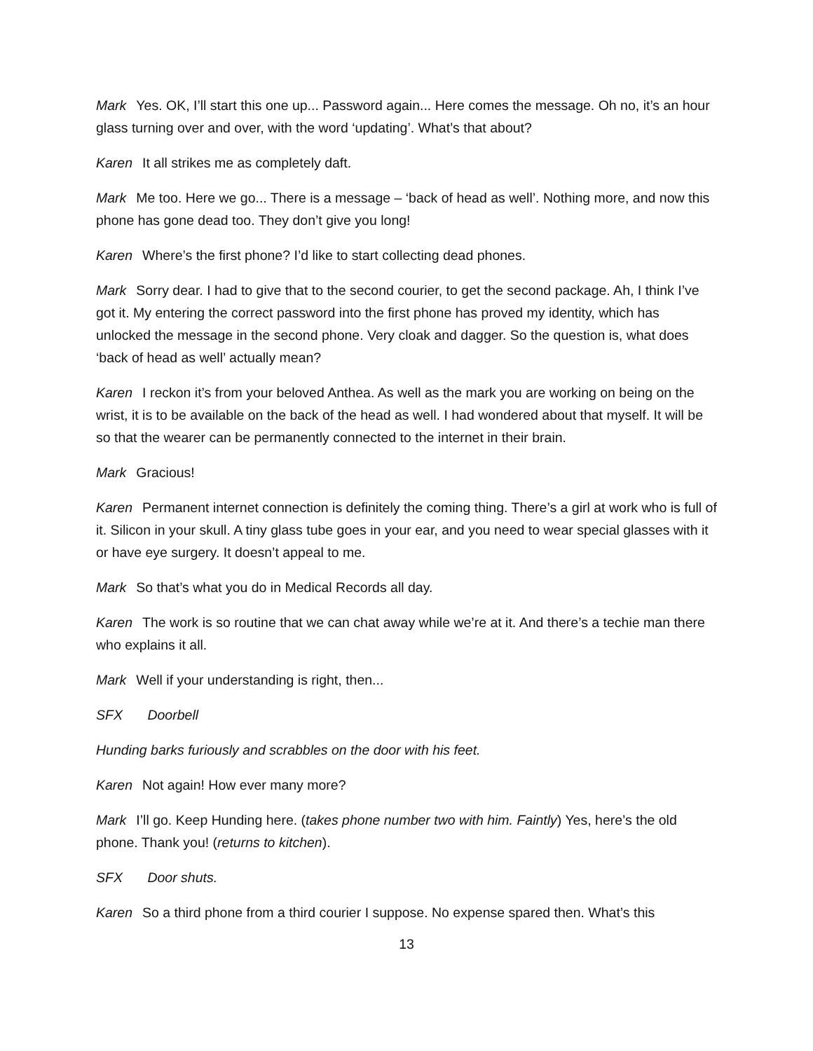Mark Yes. OK, I’ll start this one up... Password again... Here comes the message. Oh no, it’s an hour glass turning over and over, with the word ‘updating’. What’s that about?
Karen It all strikes me as completely daft.
Mark Me too. Here we go... There is a message – ‘back of head as well’. Nothing more, and now this phone has gone dead too. They don’t give you long!
Karen Where’s the first phone? I’d like to start collecting dead phones.
Mark Sorry dear. I had to give that to the second courier, to get the second package. Ah, I think I’ve got it. My entering the correct password into the first phone has proved my identity, which has unlocked the message in the second phone. Very cloak and dagger. So the question is, what does ‘back of head as well’ actually mean?
Karen I reckon it’s from your beloved Anthea. As well as the mark you are working on being on the wrist, it is to be available on the back of the head as well. I had wondered about that myself. It will be so that the wearer can be permanently connected to the internet in their brain.
Mark Gracious!
Karen Permanent internet connection is definitely the coming thing. There’s a girl at work who is full of it. Silicon in your skull. A tiny glass tube goes in your ear, and you need to wear special glasses with it or have eye surgery. It doesn’t appeal to me.
Mark So that’s what you do in Medical Records all day.
Karen The work is so routine that we can chat away while we’re at it. And there’s a techie man there who explains it all.
Mark Well if your understanding is right, then...
SFX Doorbell
Hunding barks furiously and scrabbles on the door with his feet.
Karen Not again! How ever many more?
Mark I’ll go. Keep Hunding here. (takes phone number two with him. Faintly) Yes, here’s the old phone. Thank you! (returns to kitchen).
SFX Door shuts.
Karen So a third phone from a third courier I suppose. No expense spared then. What’s this
13